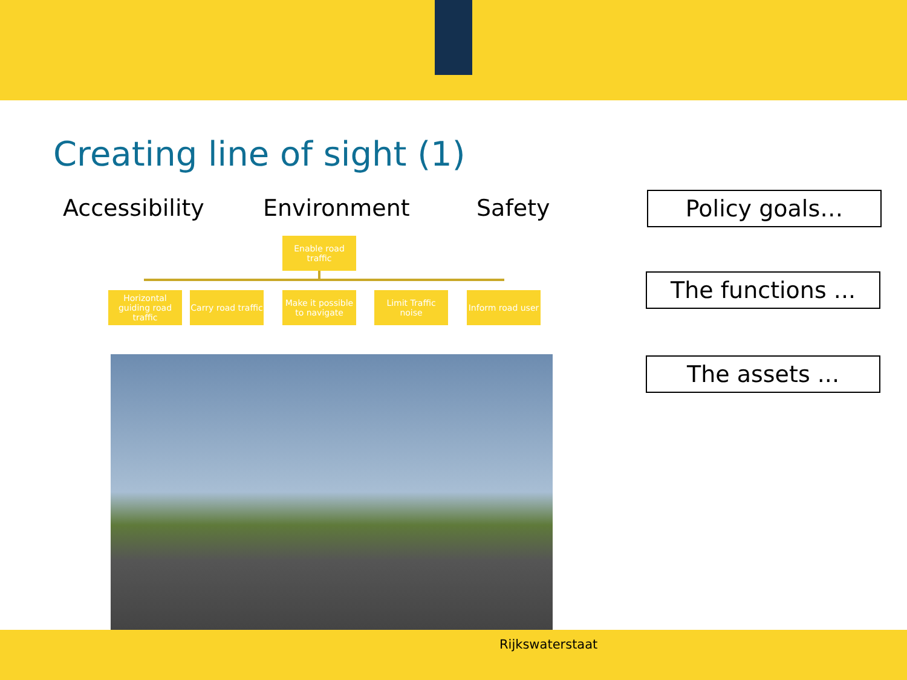Creating line of sight (1)
Accessibility Environment Safety
Policy goals…
The functions ...
The assets ...
Enable road traffic
Horizontal guiding road traffic
Carry road traffic
Make it possible to navigate
Limit Traffic noise
Inform road user
Rijkswaterstaat